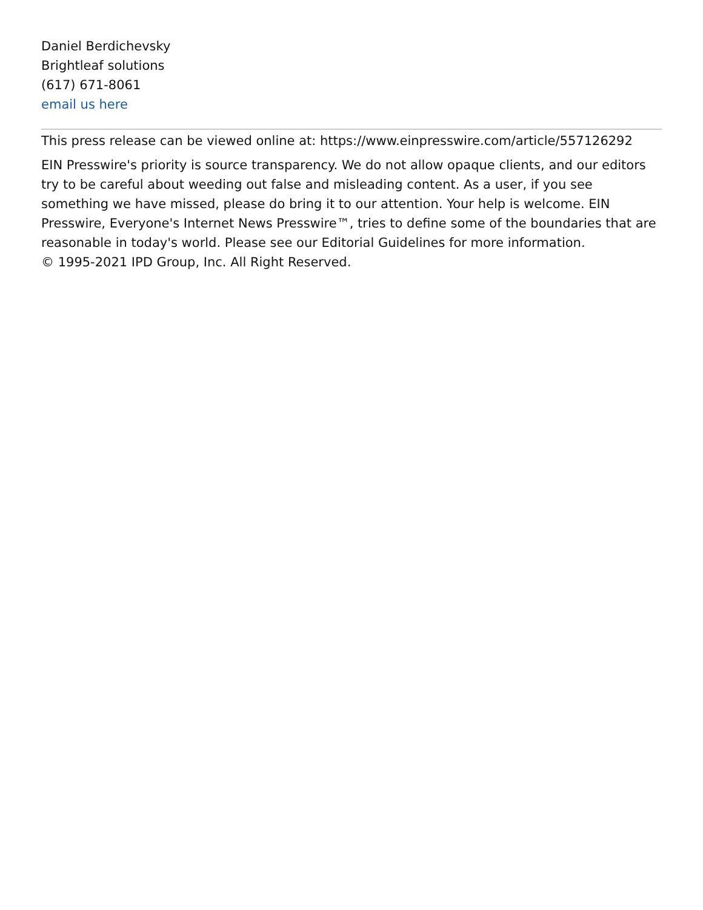Daniel Berdichevsky
Brightleaf solutions
(617) 671-8061
email us here
This press release can be viewed online at: https://www.einpresswire.com/article/557126292
EIN Presswire's priority is source transparency. We do not allow opaque clients, and our editors try to be careful about weeding out false and misleading content. As a user, if you see something we have missed, please do bring it to our attention. Your help is welcome. EIN Presswire, Everyone's Internet News Presswire™, tries to define some of the boundaries that are reasonable in today's world. Please see our Editorial Guidelines for more information.
© 1995-2021 IPD Group, Inc. All Right Reserved.